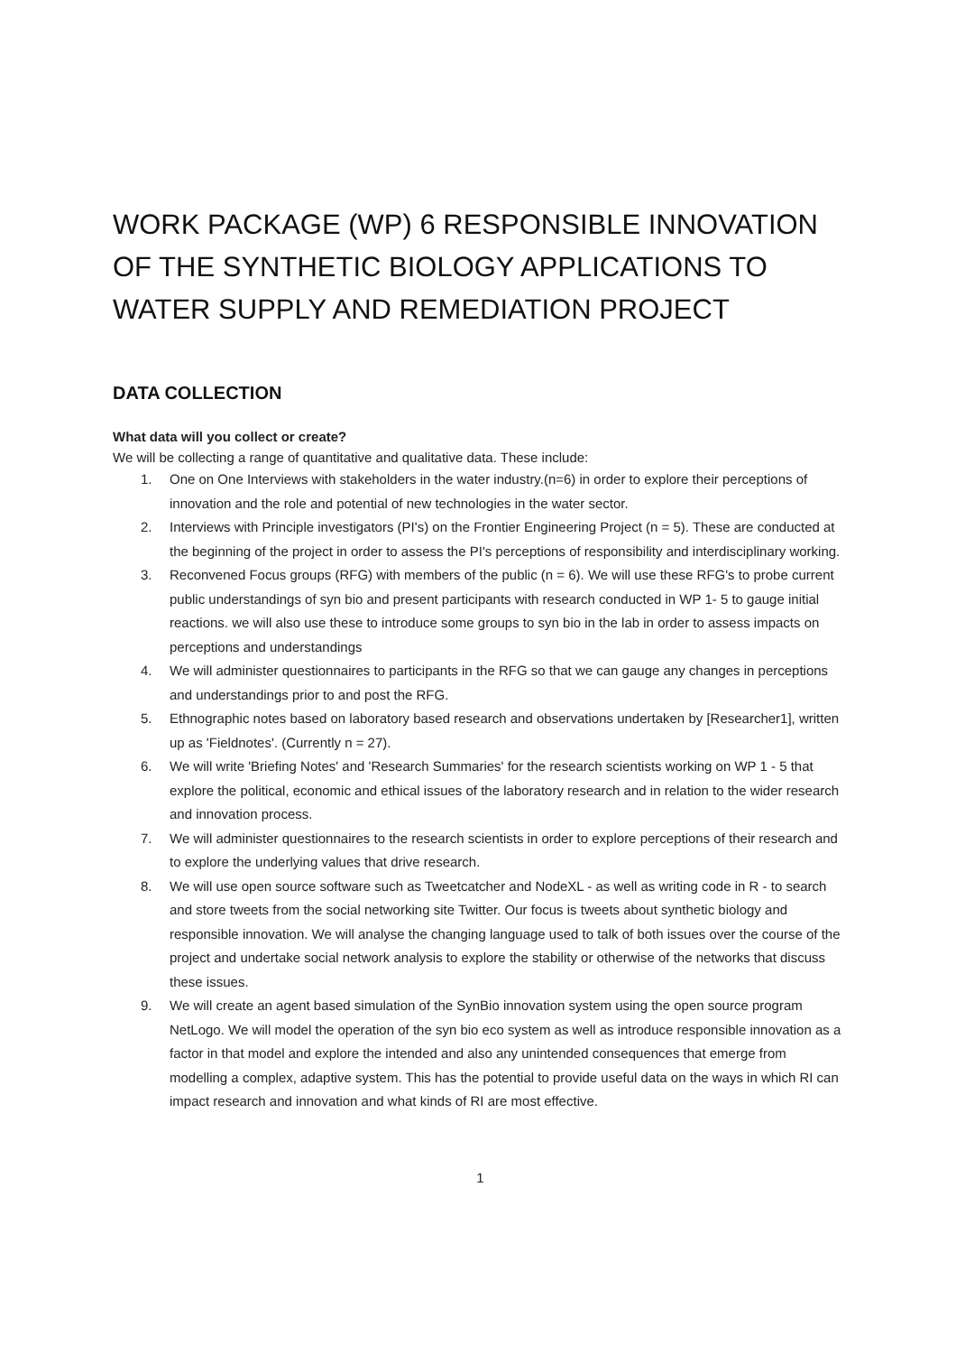WORK PACKAGE (WP) 6 RESPONSIBLE INNOVATION OF THE SYNTHETIC BIOLOGY APPLICATIONS TO WATER SUPPLY AND REMEDIATION PROJECT
DATA COLLECTION
What data will you collect or create?
We will be collecting a range of quantitative and qualitative data. These include:
1. One on One Interviews with stakeholders in the water industry.(n=6) in order to explore their perceptions of innovation and the role and potential of new technologies in the water sector.
2. Interviews with Principle investigators (PI's) on the Frontier Engineering Project (n = 5). These are conducted at the beginning of the project in order to assess the PI's perceptions of responsibility and interdisciplinary working.
3. Reconvened Focus groups (RFG) with members of the public (n = 6). We will use these RFG's to probe current public understandings of syn bio and present participants with research conducted in WP 1- 5 to gauge initial reactions. we will also use these to introduce some groups to syn bio in the lab in order to assess impacts on perceptions and understandings
4. We will administer questionnaires to participants in the RFG so that we can gauge any changes in perceptions and understandings prior to and post the RFG.
5. Ethnographic notes based on laboratory based research and observations undertaken by [Researcher1], written up as 'Fieldnotes'. (Currently n = 27).
6. We will write 'Briefing Notes' and 'Research Summaries' for the research scientists working on WP 1 - 5 that explore the political, economic and ethical issues of the laboratory research and in relation to the wider research and innovation process.
7. We will administer questionnaires to the research scientists in order to explore perceptions of their research and to explore the underlying values that drive research.
8. We will use open source software such as Tweetcatcher and NodeXL - as well as writing code in R - to search and store tweets from the social networking site Twitter. Our focus is tweets about synthetic biology and responsible innovation. We will analyse the changing language used to talk of both issues over the course of the project and undertake social network analysis to explore the stability or otherwise of the networks that discuss these issues.
9. We will create an agent based simulation of the SynBio innovation system using the open source program NetLogo. We will model the operation of the syn bio eco system as well as introduce responsible innovation as a factor in that model and explore the intended and also any unintended consequences that emerge from modelling a complex, adaptive system. This has the potential to provide useful data on the ways in which RI can impact research and innovation and what kinds of RI are most effective.
1